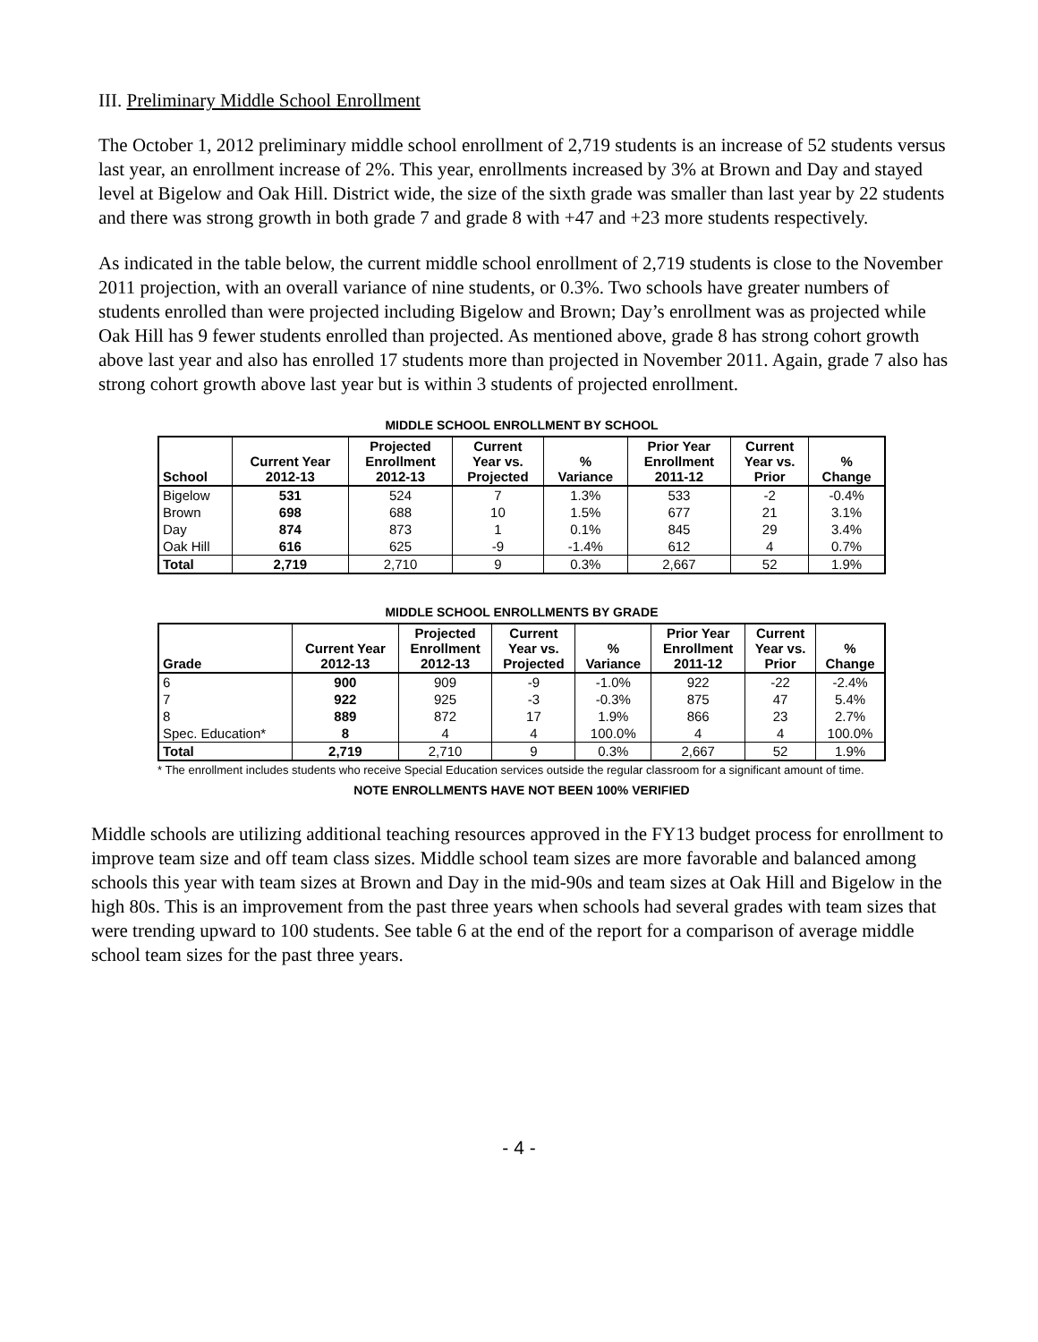III. Preliminary Middle School Enrollment
The October 1, 2012 preliminary middle school enrollment of 2,719 students is an increase of 52 students versus last year, an enrollment increase of 2%. This year, enrollments increased by 3% at Brown and Day and stayed level at Bigelow and Oak Hill. District wide, the size of the sixth grade was smaller than last year by 22 students and there was strong growth in both grade 7 and grade 8 with +47 and +23 more students respectively.
As indicated in the table below, the current middle school enrollment of 2,719 students is close to the November 2011 projection, with an overall variance of nine students, or 0.3%. Two schools have greater numbers of students enrolled than were projected including Bigelow and Brown; Day’s enrollment was as projected while Oak Hill has 9 fewer students enrolled than projected. As mentioned above, grade 8 has strong cohort growth above last year and also has enrolled 17 students more than projected in November 2011. Again, grade 7 also has strong cohort growth above last year but is within 3 students of projected enrollment.
MIDDLE SCHOOL ENROLLMENT BY SCHOOL
| School | Current Year 2012-13 | Projected Enrollment 2012-13 | Current Year vs. Projected | % Variance | Prior Year Enrollment 2011-12 | Current Year vs. Prior | % Change |
| --- | --- | --- | --- | --- | --- | --- | --- |
| Bigelow | 531 | 524 | 7 | 1.3% | 533 | -2 | -0.4% |
| Brown | 698 | 688 | 10 | 1.5% | 677 | 21 | 3.1% |
| Day | 874 | 873 | 1 | 0.1% | 845 | 29 | 3.4% |
| Oak Hill | 616 | 625 | -9 | -1.4% | 612 | 4 | 0.7% |
| Total | 2,719 | 2,710 | 9 | 0.3% | 2,667 | 52 | 1.9% |
MIDDLE SCHOOL ENROLLMENTS BY GRADE
| Grade | Current Year 2012-13 | Projected Enrollment 2012-13 | Current Year vs. Projected | % Variance | Prior Year Enrollment 2011-12 | Current Year vs. Prior | % Change |
| --- | --- | --- | --- | --- | --- | --- | --- |
| 6 | 900 | 909 | -9 | -1.0% | 922 | -22 | -2.4% |
| 7 | 922 | 925 | -3 | -0.3% | 875 | 47 | 5.4% |
| 8 | 889 | 872 | 17 | 1.9% | 866 | 23 | 2.7% |
| Spec. Education* | 8 | 4 | 4 | 100.0% | 4 | 4 | 100.0% |
| Total | 2,719 | 2,710 | 9 | 0.3% | 2,667 | 52 | 1.9% |
* The enrollment includes students who receive Special Education services outside the regular classroom for a significant amount of time.
NOTE ENROLLMENTS HAVE NOT BEEN 100% VERIFIED
Middle schools are utilizing additional teaching resources approved in the FY13 budget process for enrollment to improve team size and off team class sizes. Middle school team sizes are more favorable and balanced among schools this year with team sizes at Brown and Day in the mid-90s and team sizes at Oak Hill and Bigelow in the high 80s. This is an improvement from the past three years when schools had several grades with team sizes that were trending upward to 100 students. See table 6 at the end of the report for a comparison of average middle school team sizes for the past three years.
- 4 -